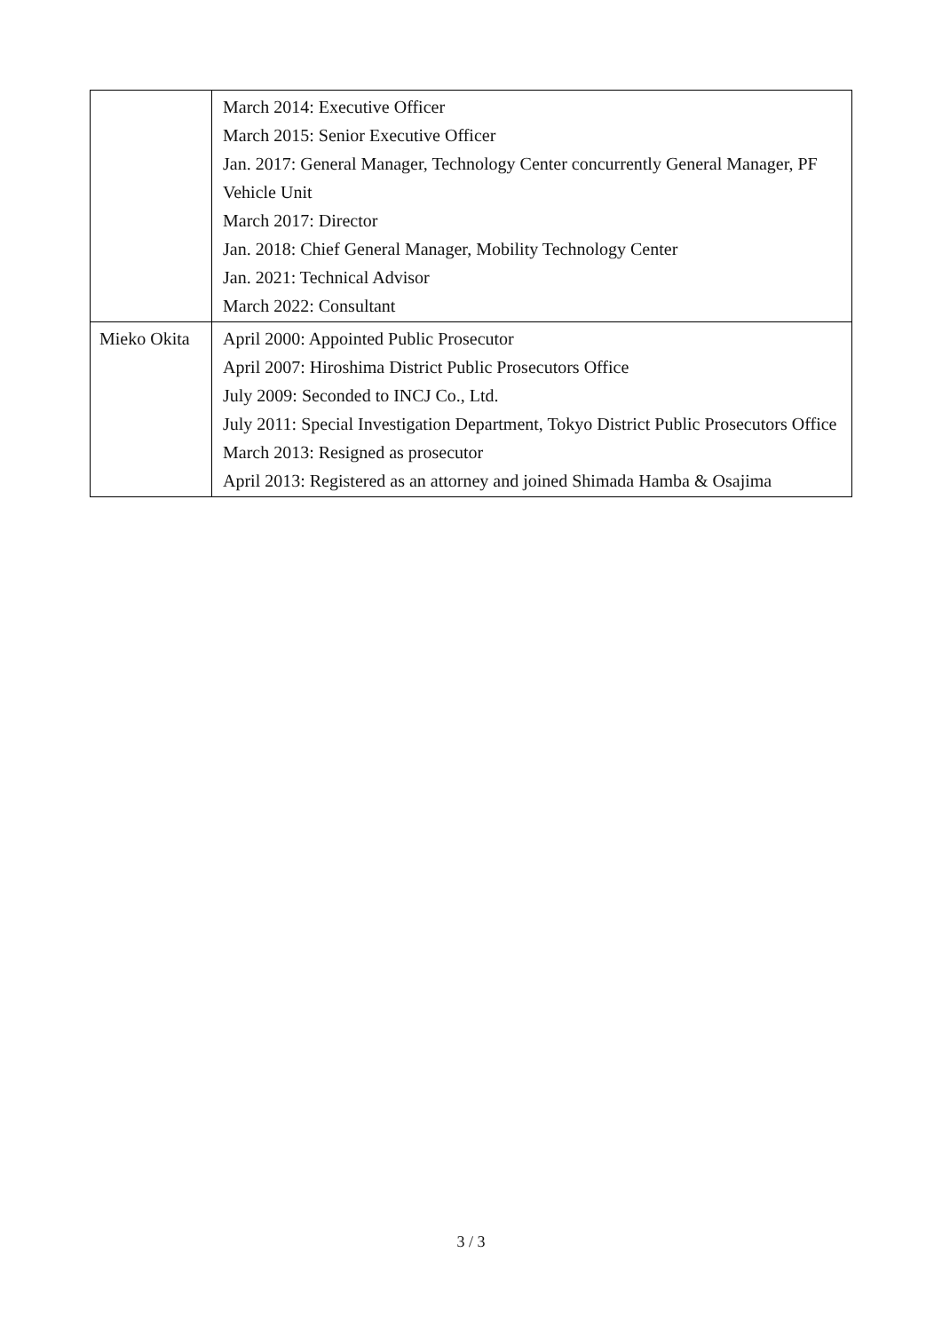| | March 2014: Executive Officer March 2015: Senior Executive Officer Jan. 2017: General Manager, Technology Center concurrently General Manager, PF Vehicle Unit March 2017: Director Jan. 2018: Chief General Manager, Mobility Technology Center Jan. 2021: Technical Advisor March 2022: Consultant |
| Mieko Okita | April 2000: Appointed Public Prosecutor April 2007: Hiroshima District Public Prosecutors Office July 2009: Seconded to INCJ Co., Ltd. July 2011: Special Investigation Department, Tokyo District Public Prosecutors Office March 2013: Resigned as prosecutor April 2013: Registered as an attorney and joined Shimada Hamba & Osajima |
3 / 3